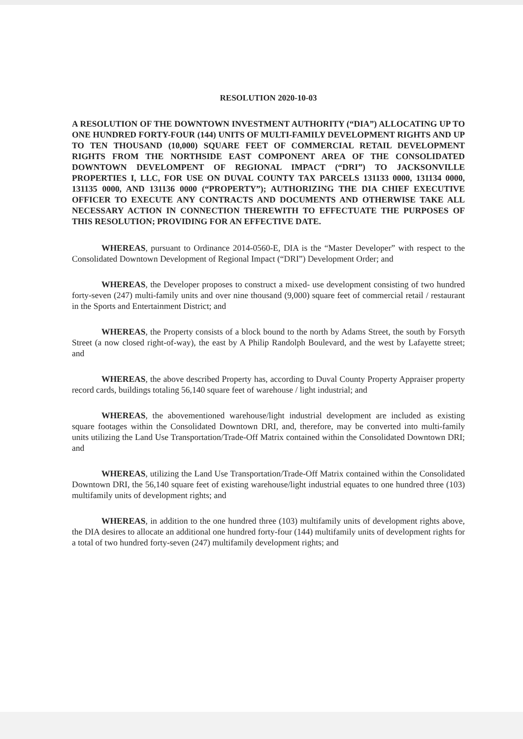RESOLUTION 2020-10-03
A RESOLUTION OF THE DOWNTOWN INVESTMENT AUTHORITY (“DIA”) ALLOCATING UP TO ONE HUNDRED FORTY-FOUR (144) UNITS OF MULTI-FAMILY DEVELOPMENT RIGHTS AND UP TO TEN THOUSAND (10,000) SQUARE FEET OF COMMERCIAL RETAIL DEVELOPMENT RIGHTS FROM THE NORTHSIDE EAST COMPONENT AREA OF THE CONSOLIDATED DOWNTOWN DEVELOMPENT OF REGIONAL IMPACT (“DRI”) TO JACKSONVILLE PROPERTIES I, LLC, FOR USE ON DUVAL COUNTY TAX PARCELS 131133 0000, 131134 0000, 131135 0000, AND 131136 0000 (“PROPERTY”); AUTHORIZING THE DIA CHIEF EXECUTIVE OFFICER TO EXECUTE ANY CONTRACTS AND DOCUMENTS AND OTHERWISE TAKE ALL NECESSARY ACTION IN CONNECTION THEREWITH TO EFFECTUATE THE PURPOSES OF THIS RESOLUTION; PROVIDING FOR AN EFFECTIVE DATE.
WHEREAS, pursuant to Ordinance 2014-0560-E, DIA is the “Master Developer” with respect to the Consolidated Downtown Development of Regional Impact (“DRI”) Development Order; and
WHEREAS, the Developer proposes to construct a mixed- use development consisting of two hundred forty-seven (247) multi-family units and over nine thousand (9,000) square feet of commercial retail / restaurant in the Sports and Entertainment District; and
WHEREAS, the Property consists of a block bound to the north by Adams Street, the south by Forsyth Street (a now closed right-of-way), the east by A Philip Randolph Boulevard, and the west by Lafayette street; and
WHEREAS, the above described Property has, according to Duval County Property Appraiser property record cards, buildings totaling 56,140 square feet of warehouse / light industrial; and
WHEREAS, the abovementioned warehouse/light industrial development are included as existing square footages within the Consolidated Downtown DRI, and, therefore, may be converted into multi-family units utilizing the Land Use Transportation/Trade-Off Matrix contained within the Consolidated Downtown DRI; and
WHEREAS, utilizing the Land Use Transportation/Trade-Off Matrix contained within the Consolidated Downtown DRI, the 56,140 square feet of existing warehouse/light industrial equates to one hundred three (103) multifamily units of development rights; and
WHEREAS, in addition to the one hundred three (103) multifamily units of development rights above, the DIA desires to allocate an additional one hundred forty-four (144) multifamily units of development rights for a total of two hundred forty-seven (247) multifamily development rights; and